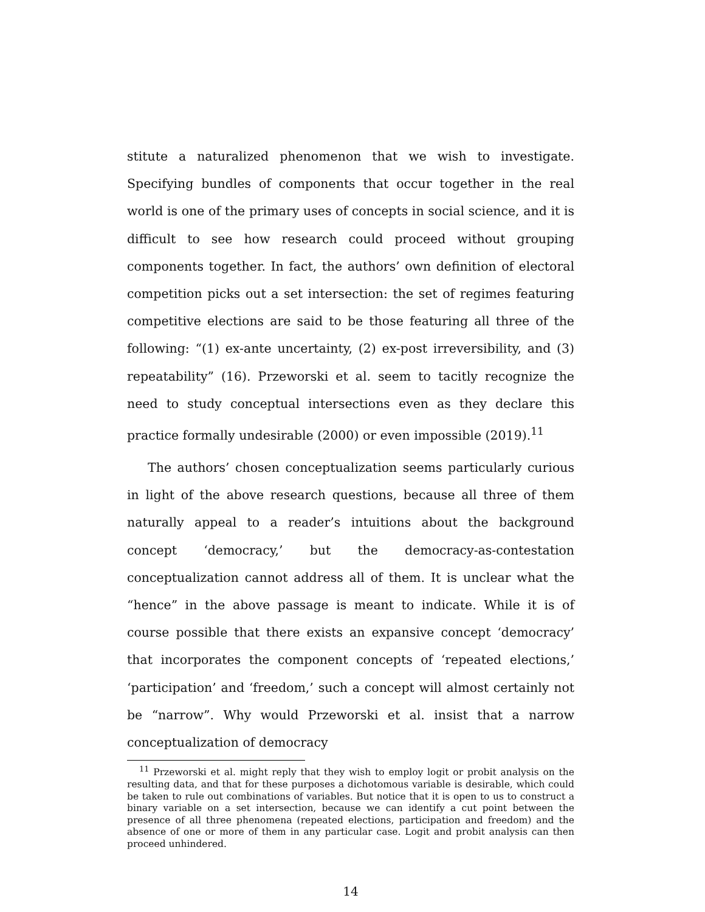stitute a naturalized phenomenon that we wish to investigate. Specifying bundles of components that occur together in the real world is one of the primary uses of concepts in social science, and it is difficult to see how research could proceed without grouping components together. In fact, the authors’ own definition of electoral competition picks out a set intersection: the set of regimes featuring competitive elections are said to be those featuring all three of the following: “(1) ex-ante uncertainty, (2) ex-post irreversibility, and (3) repeatability” (16). Przeworski et al. seem to tacitly recognize the need to study conceptual intersections even as they declare this practice formally undesirable (2000) or even impossible (2019).<sup>11</sup>
The authors’ chosen conceptualization seems particularly curious in light of the above research questions, because all three of them naturally appeal to a reader’s intuitions about the background concept ‘democracy,’ but the democracy-as-contestation conceptualization cannot address all of them. It is unclear what the “hence” in the above passage is meant to indicate. While it is of course possible that there exists an expansive concept ‘democracy’ that incorporates the component concepts of ‘repeated elections,’ ‘participation’ and ‘freedom,’ such a concept will almost certainly not be “narrow”. Why would Przeworski et al. insist that a narrow conceptualization of democracy
<sup>11</sup> Przeworski et al. might reply that they wish to employ logit or probit analysis on the resulting data, and that for these purposes a dichotomous variable is desirable, which could be taken to rule out combinations of variables. But notice that it is open to us to construct a binary variable on a set intersection, because we can identify a cut point between the presence of all three phenomena (repeated elections, participation and freedom) and the absence of one or more of them in any particular case. Logit and probit analysis can then proceed unhindered.
14